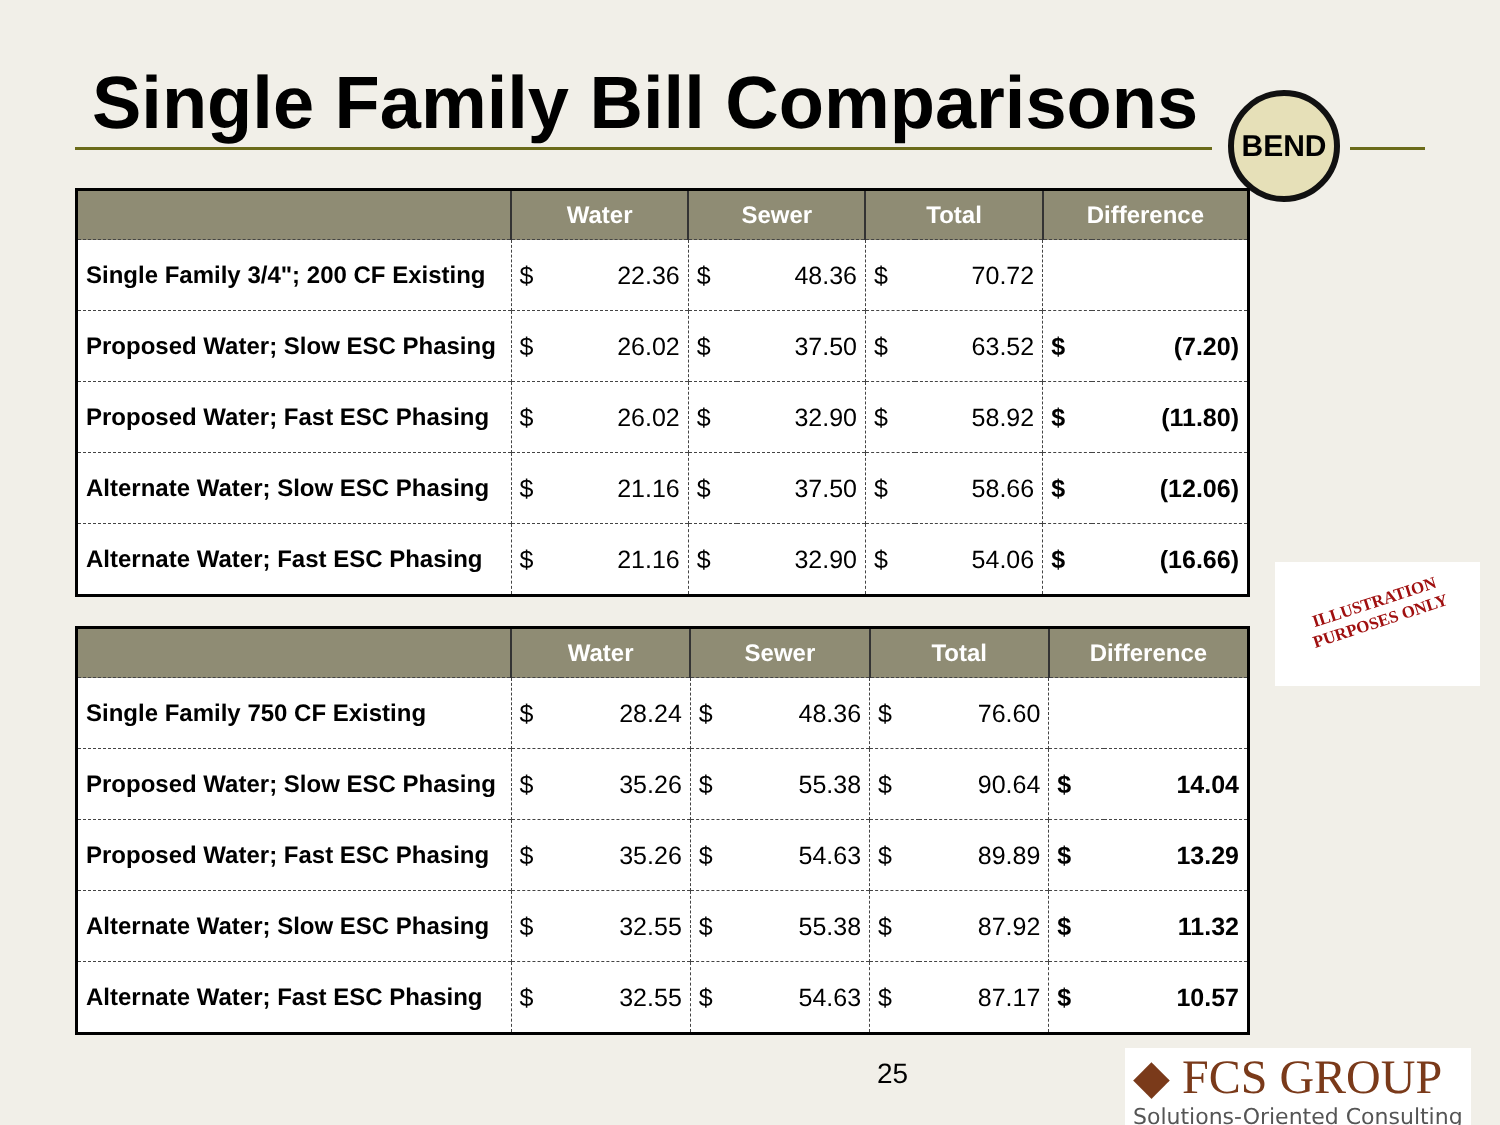Single Family Bill Comparisons BEND
| | Water | | Sewer | | Total | | Difference | |
| --- | --- | --- | --- | --- | --- | --- | --- | --- |
| Single Family 3/4"; 200 CF Existing | $ | 22.36 | $ | 48.36 | $ | 70.72 | | |
| Proposed Water; Slow ESC Phasing | $ | 26.02 | $ | 37.50 | $ | 63.52 | $ | (7.20) |
| Proposed Water; Fast ESC Phasing | $ | 26.02 | $ | 32.90 | $ | 58.92 | $ | (11.80) |
| Alternate Water; Slow ESC Phasing | $ | 21.16 | $ | 37.50 | $ | 58.66 | $ | (12.06) |
| Alternate Water; Fast ESC Phasing | $ | 21.16 | $ | 32.90 | $ | 54.06 | $ | (16.66) |
| | Water | | Sewer | | Total | | Difference | |
| --- | --- | --- | --- | --- | --- | --- | --- | --- |
| Single Family 750 CF Existing | $ | 28.24 | $ | 48.36 | $ | 76.60 | | |
| Proposed Water; Slow ESC Phasing | $ | 35.26 | $ | 55.38 | $ | 90.64 | $ | 14.04 |
| Proposed Water; Fast ESC Phasing | $ | 35.26 | $ | 54.63 | $ | 89.89 | $ | 13.29 |
| Alternate Water; Slow ESC Phasing | $ | 32.55 | $ | 55.38 | $ | 87.92 | $ | 11.32 |
| Alternate Water; Fast ESC Phasing | $ | 32.55 | $ | 54.63 | $ | 87.17 | $ | 10.57 |
ILLUSTRATION
PURPOSES ONLY
25
◆ FCS GROUP
Solutions-Oriented Consulting